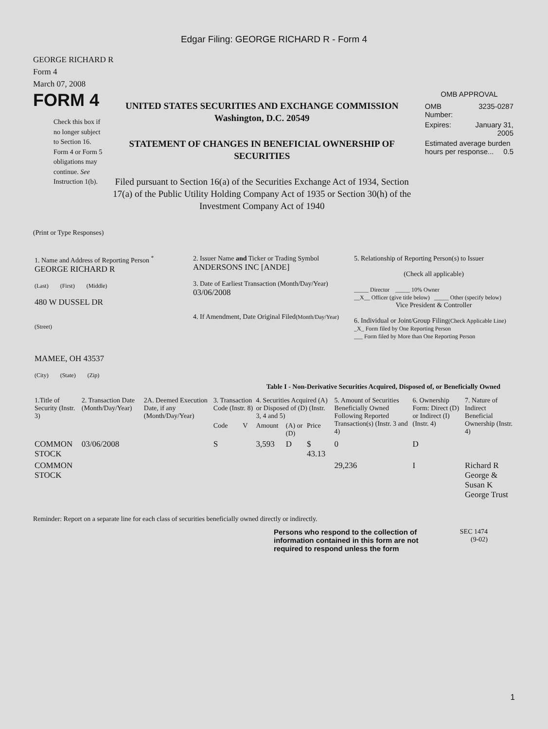Edgar Filing: GEORGE RICHARD R - Form 4
GEORGE RICHARD R
Form 4
March 07, 2008
FORM 4
Check this box if no longer subject to Section 16. Form 4 or Form 5 obligations may continue. See Instruction 1(b).
UNITED STATES SECURITIES AND EXCHANGE COMMISSION
Washington, D.C. 20549
STATEMENT OF CHANGES IN BENEFICIAL OWNERSHIP OF SECURITIES
Filed pursuant to Section 16(a) of the Securities Exchange Act of 1934, Section 17(a) of the Public Utility Holding Company Act of 1935 or Section 30(h) of the Investment Company Act of 1940
OMB APPROVAL
| OMB Number: | 3235-0287 |
| Expires: | January 31, 2005 |
| Estimated average burden hours per response... 0.5 | |
(Print or Type Responses)
| 1. Name and Address of Reporting Person <sup>*</sup> GEORGE RICHARD R (Last) (First) (Middle) 480 W DUSSEL DR (Street) MAMEE, OH 43537 (City) (State) (Zip) | 2. Issuer Name and Ticker or Trading Symbol ANDERSONS INC [ANDE] 3. Date of Earliest Transaction (Month/Day/Year) 03/06/2008 4. If Amendment, Date Original Filed (Month/Day/Year) | 5. Relationship of Reporting Person(s) to Issuer (Check all applicable) _____ Director _____ 10% Owner __X__ Officer (give title below) _____ Other (specify below) Vice President & Controller 6. Individual or Joint/Group Filing (Check Applicable Line) _X_ Form filed by One Reporting Person ___ Form filed by More than One Reporting Person |
Table I - Non-Derivative Securities Acquired, Disposed of, or Beneficially Owned
| 1.Title of Security (Instr. 3) | 2. Transaction Date (Month/Day/Year) | 2A. Deemed Execution Date, if any (Month/Day/Year) | 3. Transaction Code (Instr. 8) | | 4. Securities Acquired (A) or Disposed of (D) (Instr. 3, 4 and 5) | | | 5. Amount of Securities Beneficially Owned Following Reported Transaction(s) (Instr. 3 and 4) | 6. Ownership Form: Direct (D) or Indirect (I) (Instr. 4) | 7. Nature of Indirect Beneficial Ownership (Instr. 4) |
| --- | --- | --- | --- | --- | --- | --- | --- | --- | --- | --- |
| | | | Code | V | Amount | (A) or (D) | Price | | | |
| COMMON STOCK | 03/06/2008 | | S | | 3,593 | D | $ 43.13 | 0 | D | |
| COMMON STOCK | | | | | | | | 29,236 | I | Richard R George & Susan K George Trust |
Reminder: Report on a separate line for each class of securities beneficially owned directly or indirectly.
Persons who respond to the collection of information contained in this form are not required to respond unless the form
SEC 1474
(9-02)
1